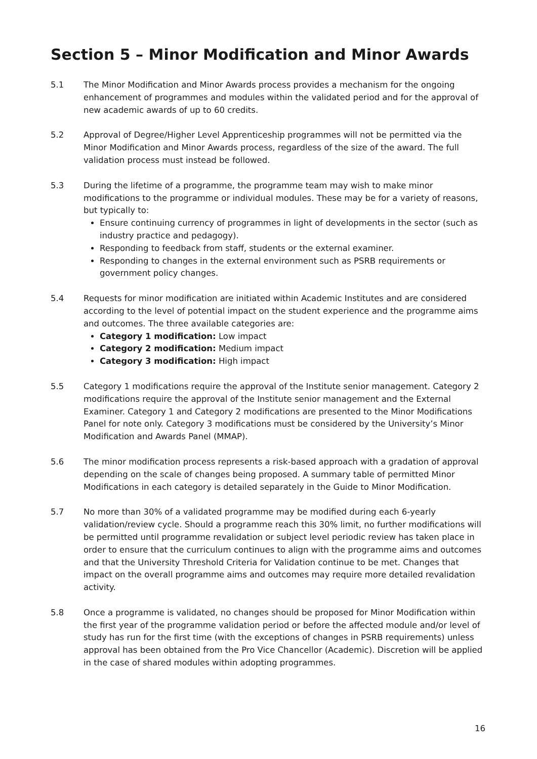Section 5 – Minor Modification and Minor Awards
5.1 The Minor Modification and Minor Awards process provides a mechanism for the ongoing enhancement of programmes and modules within the validated period and for the approval of new academic awards of up to 60 credits.
5.2 Approval of Degree/Higher Level Apprenticeship programmes will not be permitted via the Minor Modification and Minor Awards process, regardless of the size of the award. The full validation process must instead be followed.
5.3 During the lifetime of a programme, the programme team may wish to make minor modifications to the programme or individual modules. These may be for a variety of reasons, but typically to:
Ensure continuing currency of programmes in light of developments in the sector (such as industry practice and pedagogy).
Responding to feedback from staff, students or the external examiner.
Responding to changes in the external environment such as PSRB requirements or government policy changes.
5.4 Requests for minor modification are initiated within Academic Institutes and are considered according to the level of potential impact on the student experience and the programme aims and outcomes. The three available categories are:
Category 1 modification: Low impact
Category 2 modification: Medium impact
Category 3 modification: High impact
5.5 Category 1 modifications require the approval of the Institute senior management. Category 2 modifications require the approval of the Institute senior management and the External Examiner. Category 1 and Category 2 modifications are presented to the Minor Modifications Panel for note only. Category 3 modifications must be considered by the University’s Minor Modification and Awards Panel (MMAP).
5.6 The minor modification process represents a risk-based approach with a gradation of approval depending on the scale of changes being proposed. A summary table of permitted Minor Modifications in each category is detailed separately in the Guide to Minor Modification.
5.7 No more than 30% of a validated programme may be modified during each 6-yearly validation/review cycle. Should a programme reach this 30% limit, no further modifications will be permitted until programme revalidation or subject level periodic review has taken place in order to ensure that the curriculum continues to align with the programme aims and outcomes and that the University Threshold Criteria for Validation continue to be met. Changes that impact on the overall programme aims and outcomes may require more detailed revalidation activity.
5.8 Once a programme is validated, no changes should be proposed for Minor Modification within the first year of the programme validation period or before the affected module and/or level of study has run for the first time (with the exceptions of changes in PSRB requirements) unless approval has been obtained from the Pro Vice Chancellor (Academic). Discretion will be applied in the case of shared modules within adopting programmes.
16